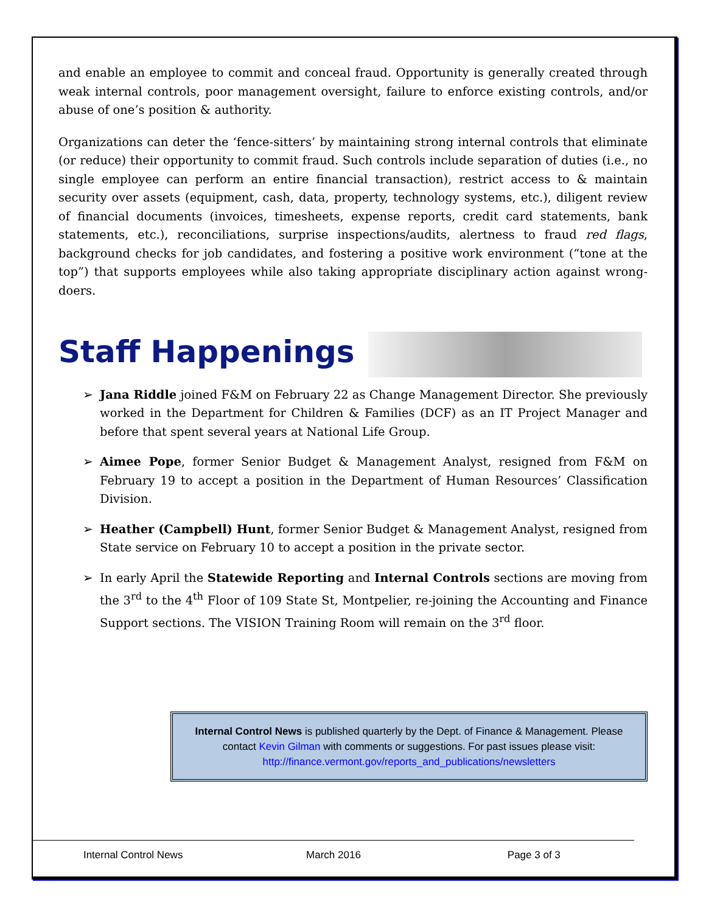and enable an employee to commit and conceal fraud. Opportunity is generally created through weak internal controls, poor management oversight, failure to enforce existing controls, and/or abuse of one’s position & authority.
Organizations can deter the ‘fence-sitters’ by maintaining strong internal controls that eliminate (or reduce) their opportunity to commit fraud. Such controls include separation of duties (i.e., no single employee can perform an entire financial transaction), restrict access to & maintain security over assets (equipment, cash, data, property, technology systems, etc.), diligent review of financial documents (invoices, timesheets, expense reports, credit card statements, bank statements, etc.), reconciliations, surprise inspections/audits, alertness to fraud red flags, background checks for job candidates, and fostering a positive work environment (“tone at the top”) that supports employees while also taking appropriate disciplinary action against wrong-doers.
Staff Happenings
➢ Jana Riddle joined F&M on February 22 as Change Management Director. She previously worked in the Department for Children & Families (DCF) as an IT Project Manager and before that spent several years at National Life Group.
➢ Aimee Pope, former Senior Budget & Management Analyst, resigned from F&M on February 19 to accept a position in the Department of Human Resources’ Classification Division.
➢ Heather (Campbell) Hunt, former Senior Budget & Management Analyst, resigned from State service on February 10 to accept a position in the private sector.
➢ In early April the Statewide Reporting and Internal Controls sections are moving from the 3<sup>rd</sup> to the 4<sup>th</sup> Floor of 109 State St, Montpelier, re-joining the Accounting and Finance Support sections. The VISION Training Room will remain on the 3<sup>rd</sup> floor.
Internal Control News is published quarterly by the Dept. of Finance & Management. Please contact Kevin Gilman with comments or suggestions. For past issues please visit: http://finance.vermont.gov/reports_and_publications/newsletters
Internal Control News March 2016 Page 3 of 3